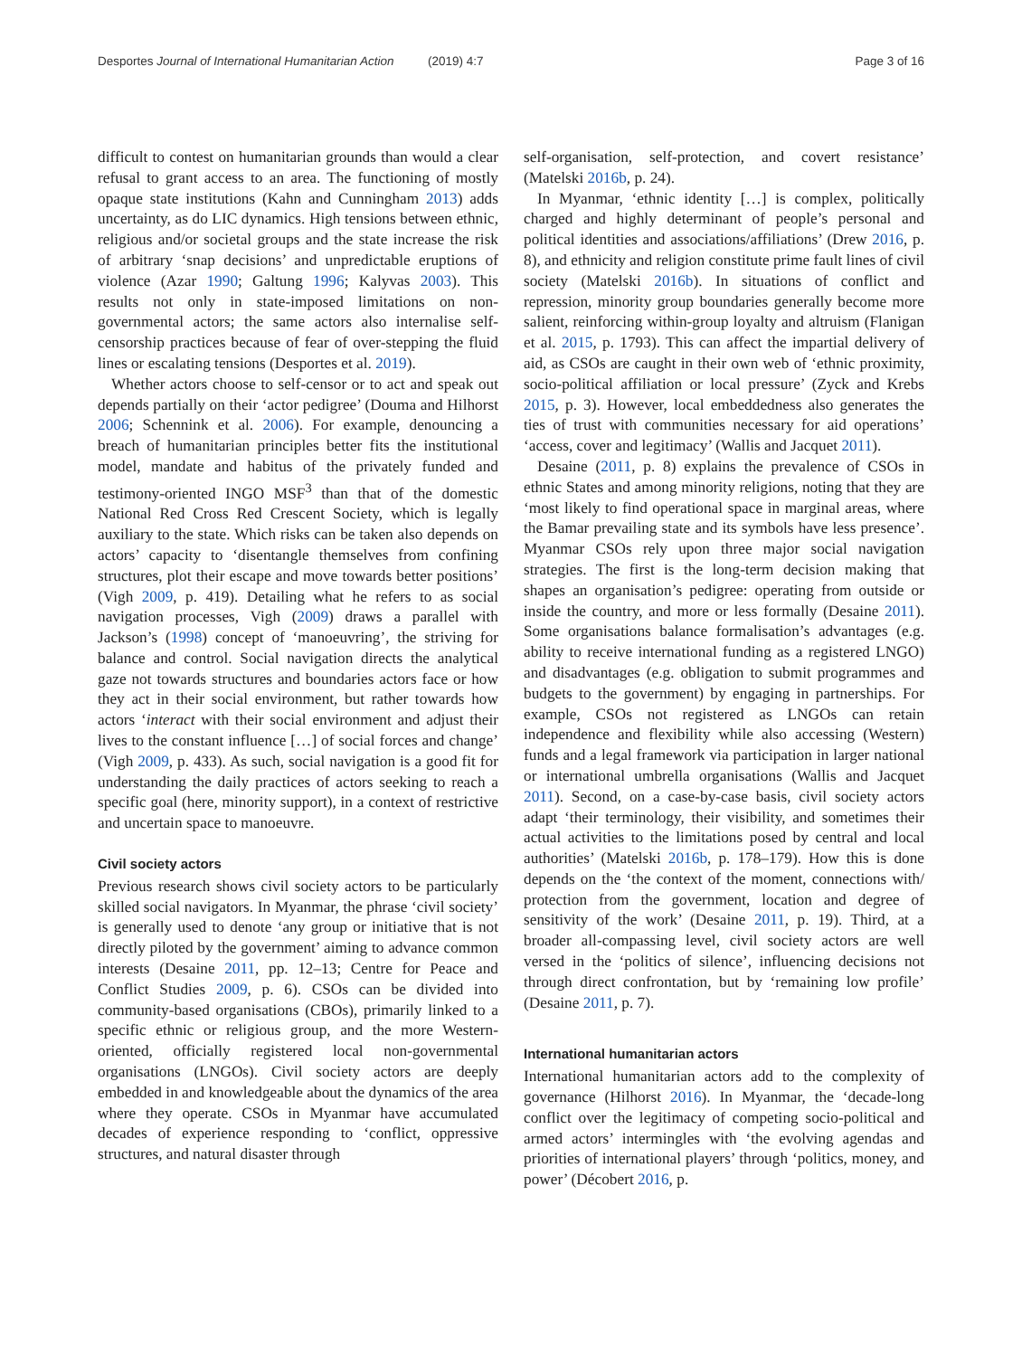Desportes Journal of International Humanitarian Action (2019) 4:7 Page 3 of 16
difficult to contest on humanitarian grounds than would a clear refusal to grant access to an area. The functioning of mostly opaque state institutions (Kahn and Cunningham 2013) adds uncertainty, as do LIC dynamics. High tensions between ethnic, religious and/or societal groups and the state increase the risk of arbitrary ‘snap decisions’ and unpredictable eruptions of violence (Azar 1990; Galtung 1996; Kalyvas 2003). This results not only in state-imposed limitations on non-governmental actors; the same actors also internalise self-censorship practices because of fear of over-stepping the fluid lines or escalating tensions (Desportes et al. 2019).
Whether actors choose to self-censor or to act and speak out depends partially on their ‘actor pedigree’ (Douma and Hilhorst 2006; Schennink et al. 2006). For example, denouncing a breach of humanitarian principles better fits the institutional model, mandate and habitus of the privately funded and testimony-oriented INGO MSF<sup>3</sup> than that of the domestic National Red Cross Red Crescent Society, which is legally auxiliary to the state. Which risks can be taken also depends on actors’ capacity to ‘disentangle themselves from confining structures, plot their escape and move towards better positions’ (Vigh 2009, p. 419). Detailing what he refers to as social navigation processes, Vigh (2009) draws a parallel with Jackson’s (1998) concept of ‘manoeuvring’, the striving for balance and control. Social navigation directs the analytical gaze not towards structures and boundaries actors face or how they act in their social environment, but rather towards how actors ‘interact with their social environment and adjust their lives to the constant influence […] of social forces and change’ (Vigh 2009, p. 433). As such, social navigation is a good fit for understanding the daily practices of actors seeking to reach a specific goal (here, minority support), in a context of restrictive and uncertain space to manoeuvre.
Civil society actors
Previous research shows civil society actors to be particularly skilled social navigators. In Myanmar, the phrase ‘civil society’ is generally used to denote ‘any group or initiative that is not directly piloted by the government’ aiming to advance common interests (Desaine 2011, pp. 12–13; Centre for Peace and Conflict Studies 2009, p. 6). CSOs can be divided into community-based organisations (CBOs), primarily linked to a specific ethnic or religious group, and the more Western-oriented, officially registered local non-governmental organisations (LNGOs). Civil society actors are deeply embedded in and knowledgeable about the dynamics of the area where they operate. CSOs in Myanmar have accumulated decades of experience responding to ‘conflict, oppressive structures, and natural disaster through
self-organisation, self-protection, and covert resistance’ (Matelski 2016b, p. 24).
In Myanmar, ‘ethnic identity […] is complex, politically charged and highly determinant of people’s personal and political identities and associations/affiliations’ (Drew 2016, p. 8), and ethnicity and religion constitute prime fault lines of civil society (Matelski 2016b). In situations of conflict and repression, minority group boundaries generally become more salient, reinforcing within-group loyalty and altruism (Flanigan et al. 2015, p. 1793). This can affect the impartial delivery of aid, as CSOs are caught in their own web of ‘ethnic proximity, socio-political affiliation or local pressure’ (Zyck and Krebs 2015, p. 3). However, local embeddedness also generates the ties of trust with communities necessary for aid operations’ ‘access, cover and legitimacy’ (Wallis and Jacquet 2011).
Desaine (2011, p. 8) explains the prevalence of CSOs in ethnic States and among minority religions, noting that they are ‘most likely to find operational space in marginal areas, where the Bamar prevailing state and its symbols have less presence’. Myanmar CSOs rely upon three major social navigation strategies. The first is the long-term decision making that shapes an organisation’s pedigree: operating from outside or inside the country, and more or less formally (Desaine 2011). Some organisations balance formalisation’s advantages (e.g. ability to receive international funding as a registered LNGO) and disadvantages (e.g. obligation to submit programmes and budgets to the government) by engaging in partnerships. For example, CSOs not registered as LNGOs can retain independence and flexibility while also accessing (Western) funds and a legal framework via participation in larger national or international umbrella organisations (Wallis and Jacquet 2011). Second, on a case-by-case basis, civil society actors adapt ‘their terminology, their visibility, and sometimes their actual activities to the limitations posed by central and local authorities’ (Matelski 2016b, p. 178–179). How this is done depends on the ‘the context of the moment, connections with/ protection from the government, location and degree of sensitivity of the work’ (Desaine 2011, p. 19). Third, at a broader all-compassing level, civil society actors are well versed in the ‘politics of silence’, influencing decisions not through direct confrontation, but by ‘remaining low profile’ (Desaine 2011, p. 7).
International humanitarian actors
International humanitarian actors add to the complexity of governance (Hilhorst 2016). In Myanmar, the ‘decade-long conflict over the legitimacy of competing socio-political and armed actors’ intermingles with ‘the evolving agendas and priorities of international players’ through ‘politics, money, and power’ (Décobert 2016, p.